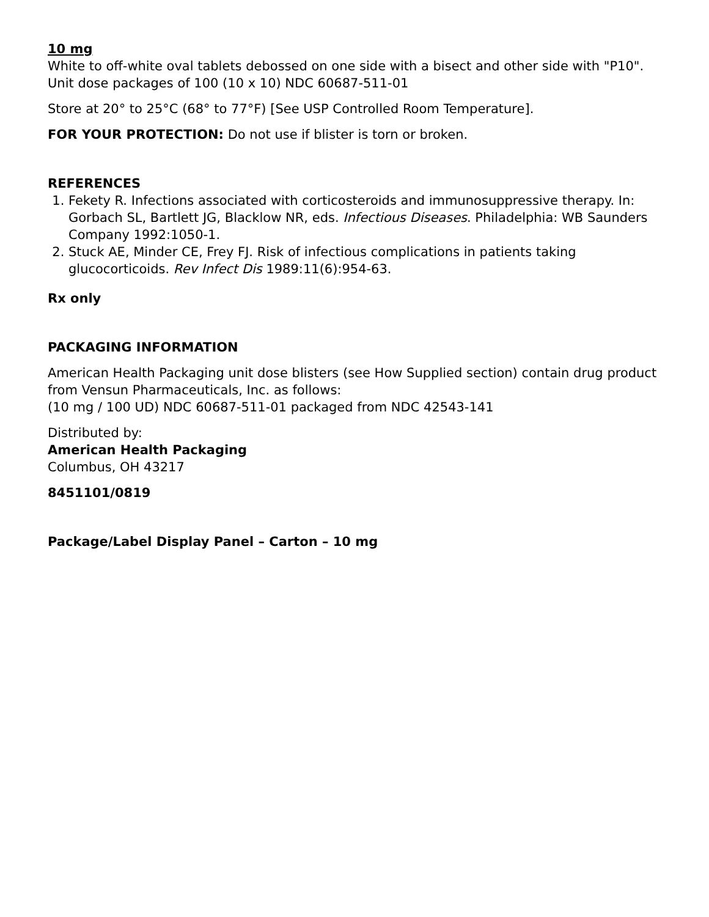10 mg
White to off-white oval tablets debossed on one side with a bisect and other side with "P10".
Unit dose packages of 100 (10 x 10) NDC 60687-511-01
Store at 20° to 25°C (68° to 77°F) [See USP Controlled Room Temperature].
FOR YOUR PROTECTION: Do not use if blister is torn or broken.
REFERENCES
1. Fekety R. Infections associated with corticosteroids and immunosuppressive therapy. In: Gorbach SL, Bartlett JG, Blacklow NR, eds. Infectious Diseases. Philadelphia: WB Saunders Company 1992:1050-1.
2. Stuck AE, Minder CE, Frey FJ. Risk of infectious complications in patients taking glucocorticoids. Rev Infect Dis 1989:11(6):954-63.
Rx only
PACKAGING INFORMATION
American Health Packaging unit dose blisters (see How Supplied section) contain drug product from Vensun Pharmaceuticals, Inc. as follows:
(10 mg / 100 UD) NDC 60687-511-01 packaged from NDC 42543-141
Distributed by:
American Health Packaging
Columbus, OH 43217
8451101/0819
Package/Label Display Panel – Carton – 10 mg